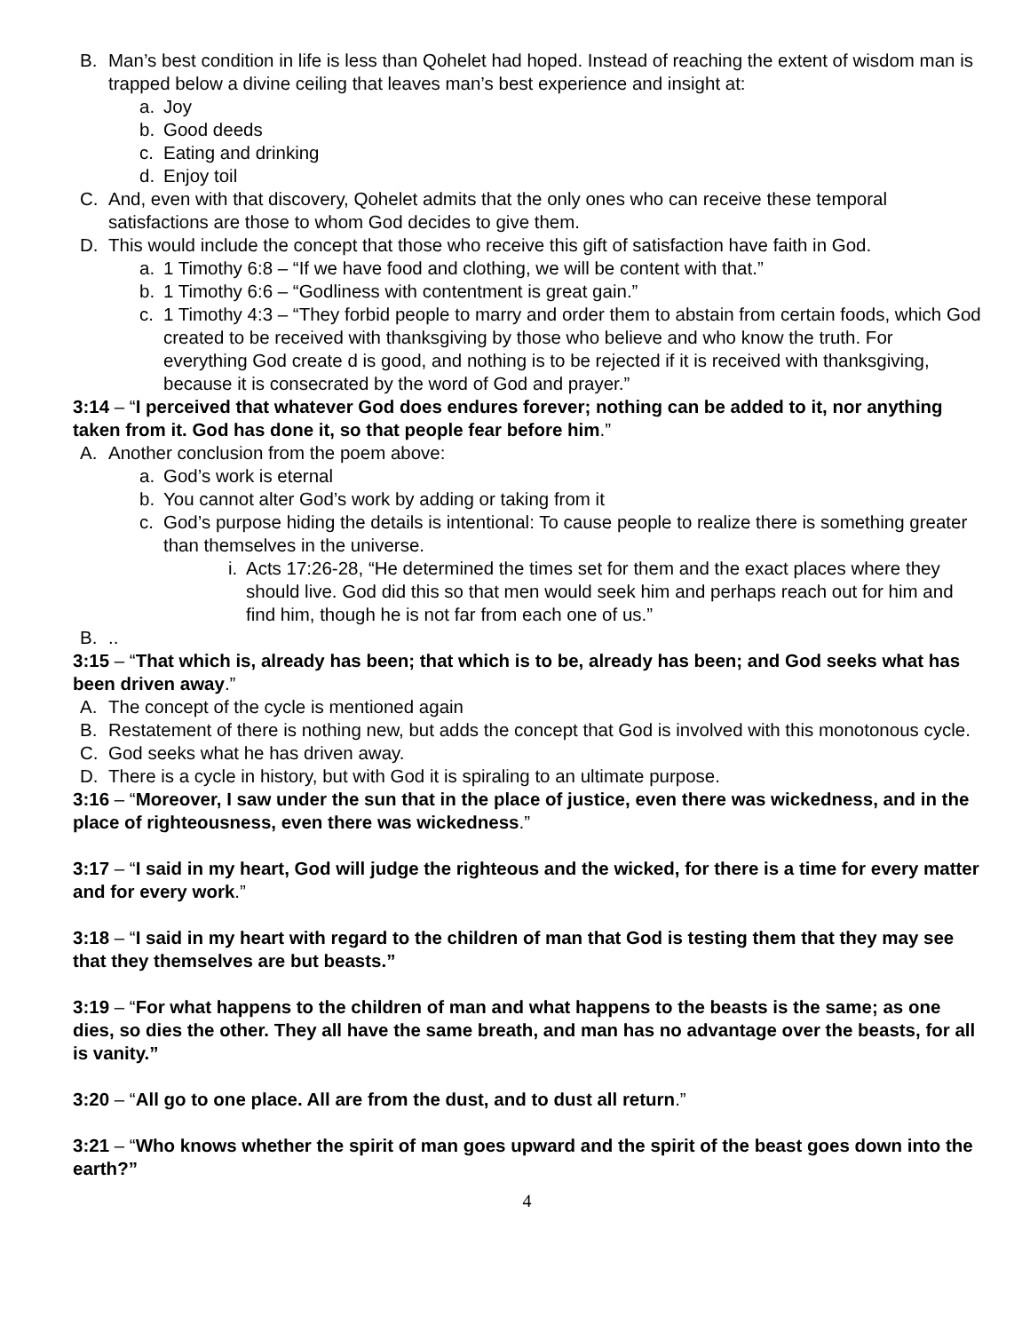B. Man’s best condition in life is less than Qohelet had hoped. Instead of reaching the extent of wisdom man is trapped below a divine ceiling that leaves man’s best experience and insight at:
a. Joy
b. Good deeds
c. Eating and drinking
d. Enjoy toil
C. And, even with that discovery, Qohelet admits that the only ones who can receive these temporal satisfactions are those to whom God decides to give them.
D. This would include the concept that those who receive this gift of satisfaction have faith in God.
a. 1 Timothy 6:8 – “If we have food and clothing, we will be content with that.”
b. 1 Timothy 6:6 – “Godliness with contentment is great gain.”
c. 1 Timothy 4:3 – “They forbid people to marry and order them to abstain from certain foods, which God created to be received with thanksgiving by those who believe and who know the truth. For everything God create d is good, and nothing is to be rejected if it is received with thanksgiving, because it is consecrated by the word of God and prayer.”
3:14 – “I perceived that whatever God does endures forever; nothing can be added to it, nor anything taken from it. God has done it, so that people fear before him.”
A. Another conclusion from the poem above:
a. God’s work is eternal
b. You cannot alter God’s work by adding or taking from it
c. God’s purpose hiding the details is intentional: To cause people to realize there is something greater than themselves in the universe.
i. Acts 17:26-28, “He determined the times set for them and the exact places where they should live. God did this so that men would seek him and perhaps reach out for him and find him, though he is not far from each one of us.”
B...
3:15 – “That which is, already has been; that which is to be, already has been; and God seeks what has been driven away.”
A. The concept of the cycle is mentioned again
B. Restatement of there is nothing new, but adds the concept that God is involved with this monotonous cycle.
C. God seeks what he has driven away.
D. There is a cycle in history, but with God it is spiraling to an ultimate purpose.
3:16 – “Moreover, I saw under the sun that in the place of justice, even there was wickedness, and in the place of righteousness, even there was wickedness.”
3:17 – “I said in my heart, God will judge the righteous and the wicked, for there is a time for every matter and for every work.”
3:18 – “I said in my heart with regard to the children of man that God is testing them that they may see that they themselves are but beasts.”
3:19 – “For what happens to the children of man and what happens to the beasts is the same; as one dies, so dies the other. They all have the same breath, and man has no advantage over the beasts, for all is vanity.”
3:20 – “All go to one place. All are from the dust, and to dust all return.”
3:21 – “Who knows whether the spirit of man goes upward and the spirit of the beast goes down into the earth?”
4